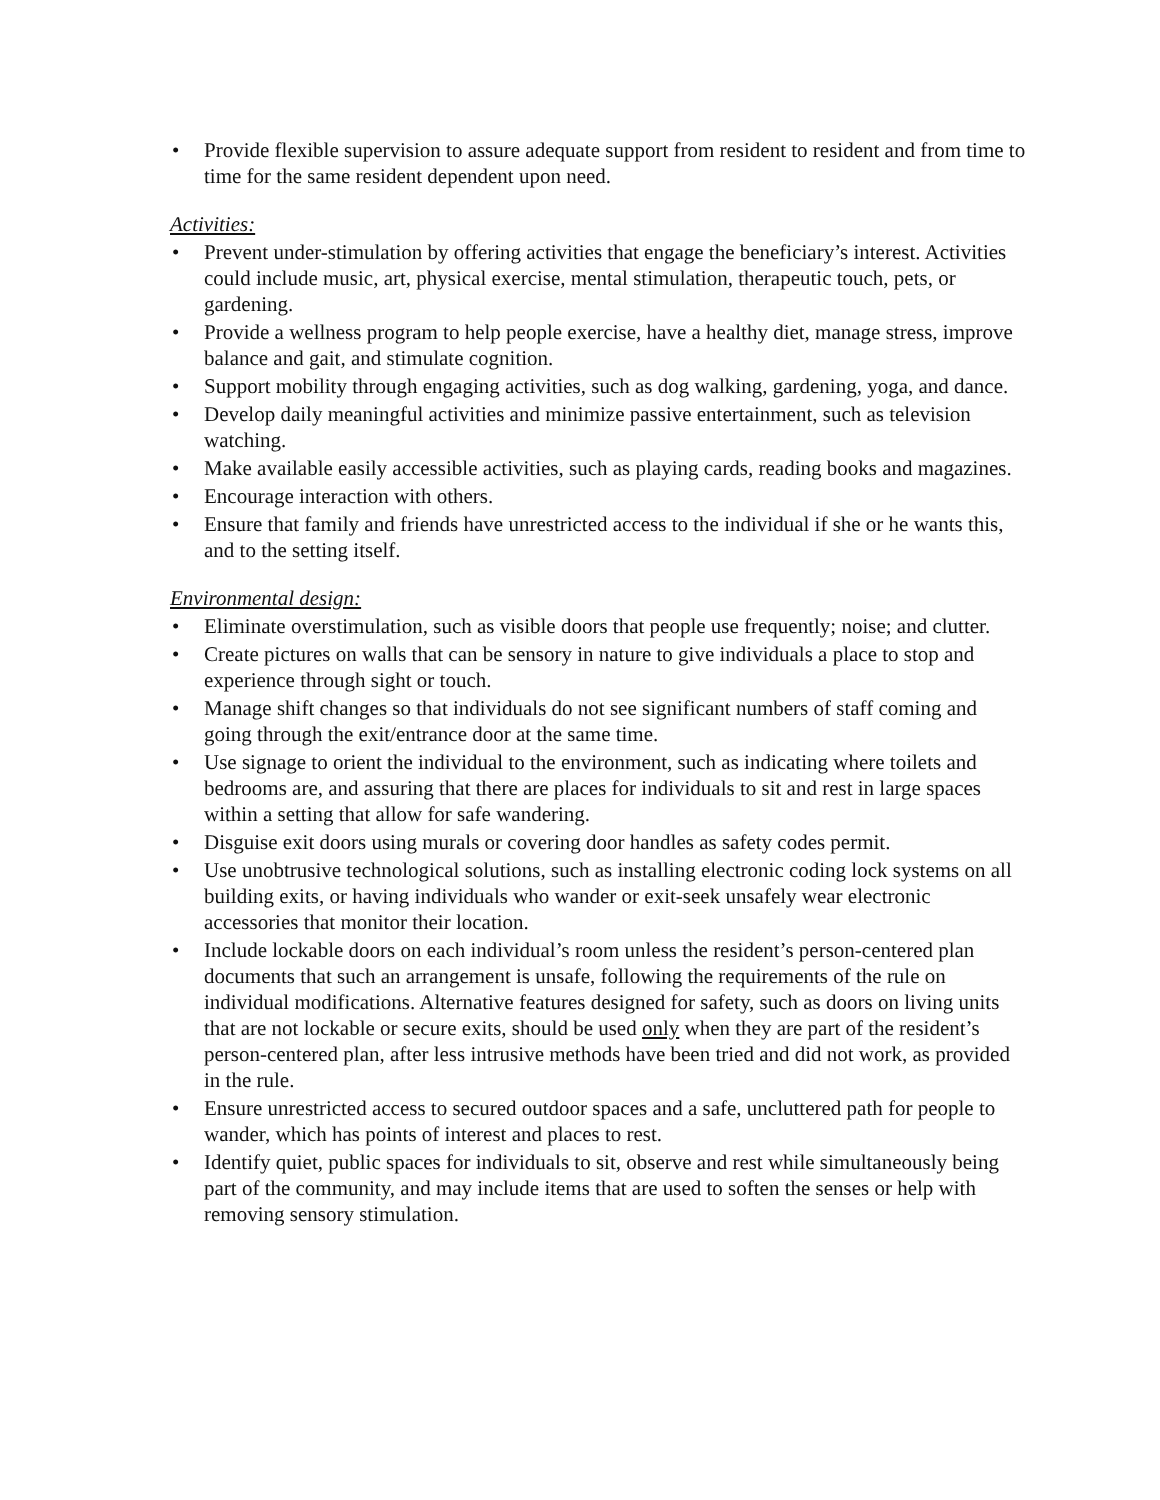• Provide flexible supervision to assure adequate support from resident to resident and from time to time for the same resident dependent upon need.
Activities:
• Prevent under-stimulation by offering activities that engage the beneficiary’s interest. Activities could include music, art, physical exercise, mental stimulation, therapeutic touch, pets, or gardening.
• Provide a wellness program to help people exercise, have a healthy diet, manage stress, improve balance and gait, and stimulate cognition.
• Support mobility through engaging activities, such as dog walking, gardening, yoga, and dance.
• Develop daily meaningful activities and minimize passive entertainment, such as television watching.
• Make available easily accessible activities, such as playing cards, reading books and magazines.
• Encourage interaction with others.
• Ensure that family and friends have unrestricted access to the individual if she or he wants this, and to the setting itself.
Environmental design:
• Eliminate overstimulation, such as visible doors that people use frequently; noise; and clutter.
• Create pictures on walls that can be sensory in nature to give individuals a place to stop and experience through sight or touch.
• Manage shift changes so that individuals do not see significant numbers of staff coming and going through the exit/entrance door at the same time.
• Use signage to orient the individual to the environment, such as indicating where toilets and bedrooms are, and assuring that there are places for individuals to sit and rest in large spaces within a setting that allow for safe wandering.
• Disguise exit doors using murals or covering door handles as safety codes permit.
• Use unobtrusive technological solutions, such as installing electronic coding lock systems on all building exits, or having individuals who wander or exit-seek unsafely wear electronic accessories that monitor their location.
• Include lockable doors on each individual’s room unless the resident’s person-centered plan documents that such an arrangement is unsafe, following the requirements of the rule on individual modifications. Alternative features designed for safety, such as doors on living units that are not lockable or secure exits, should be used only when they are part of the resident’s person-centered plan, after less intrusive methods have been tried and did not work, as provided in the rule.
• Ensure unrestricted access to secured outdoor spaces and a safe, uncluttered path for people to wander, which has points of interest and places to rest.
• Identify quiet, public spaces for individuals to sit, observe and rest while simultaneously being part of the community, and may include items that are used to soften the senses or help with removing sensory stimulation.